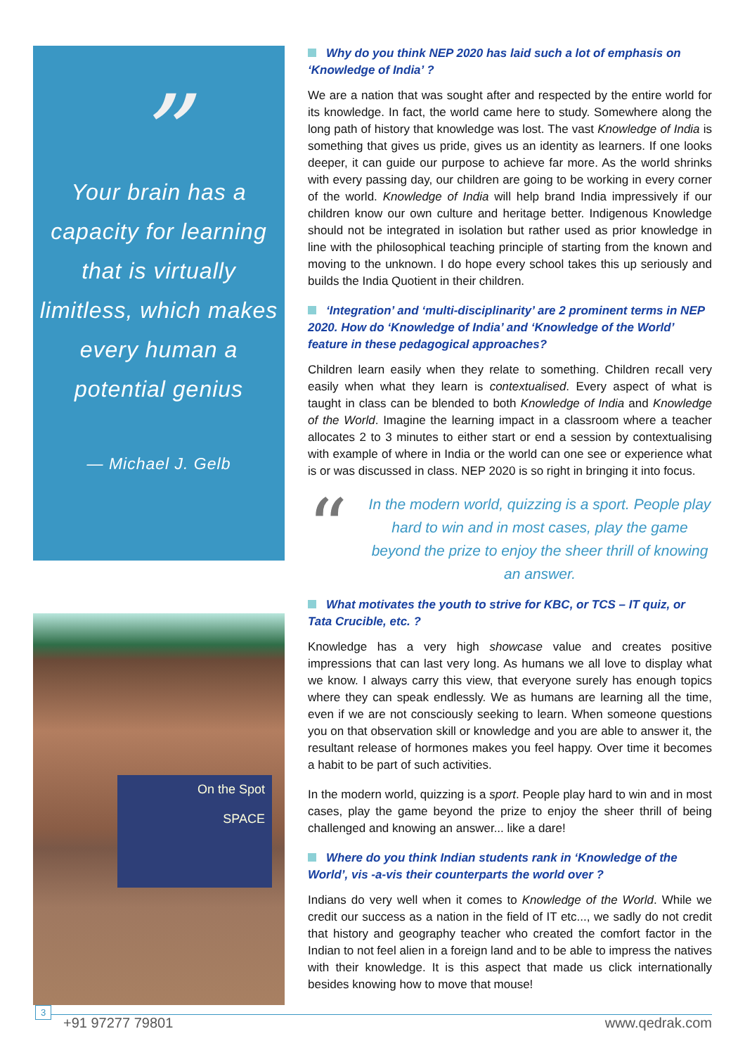”
Your brain has a capacity for learning that is virtually limitless, which makes every human a potential genius
— Michael J. Gelb
On the Spot
SPACE
Why do you think NEP 2020 has laid such a lot of emphasis on ‘Knowledge of India’ ?
We are a nation that was sought after and respected by the entire world for its knowledge. In fact, the world came here to study. Somewhere along the long path of history that knowledge was lost. The vast Knowledge of India is something that gives us pride, gives us an identity as learners. If one looks deeper, it can guide our purpose to achieve far more. As the world shrinks with every passing day, our children are going to be working in every corner of the world. Knowledge of India will help brand India impressively if our children know our own culture and heritage better. Indigenous Knowledge should not be integrated in isolation but rather used as prior knowledge in line with the philosophical teaching principle of starting from the known and moving to the unknown. I do hope every school takes this up seriously and builds the India Quotient in their children.
‘Integration’ and ‘multi-disciplinarity’ are 2 prominent terms in NEP 2020. How do ‘Knowledge of India’ and ‘Knowledge of the World’ feature in these pedagogical approaches?
Children learn easily when they relate to something. Children recall very easily when what they learn is contextualised. Every aspect of what is taught in class can be blended to both Knowledge of India and Knowledge of the World. Imagine the learning impact in a classroom where a teacher allocates 2 to 3 minutes to either start or end a session by contextualising with example of where in India or the world can one see or experience what is or was discussed in class. NEP 2020 is so right in bringing it into focus.
“
In the modern world, quizzing is a sport. People play hard to win and in most cases, play the game beyond the prize to enjoy the sheer thrill of knowing an answer.
What motivates the youth to strive for KBC, or TCS – IT quiz, or Tata Crucible, etc. ?
Knowledge has a very high showcase value and creates positive impressions that can last very long. As humans we all love to display what we know. I always carry this view, that everyone surely has enough topics where they can speak endlessly. We as humans are learning all the time, even if we are not consciously seeking to learn. When someone questions you on that observation skill or knowledge and you are able to answer it, the resultant release of hormones makes you feel happy. Over time it becomes a habit to be part of such activities.
In the modern world, quizzing is a sport. People play hard to win and in most cases, play the game beyond the prize to enjoy the sheer thrill of being challenged and knowing an answer... like a dare!
Where do you think Indian students rank in ‘Knowledge of the World’, vis -a-vis their counterparts the world over ?
Indians do very well when it comes to Knowledge of the World. While we credit our success as a nation in the field of IT etc..., we sadly do not credit that history and geography teacher who created the comfort factor in the Indian to not feel alien in a foreign land and to be able to impress the natives with their knowledge. It is this aspect that made us click internationally besides knowing how to move that mouse!
3
+91 97277 79801 www.qedrak.com